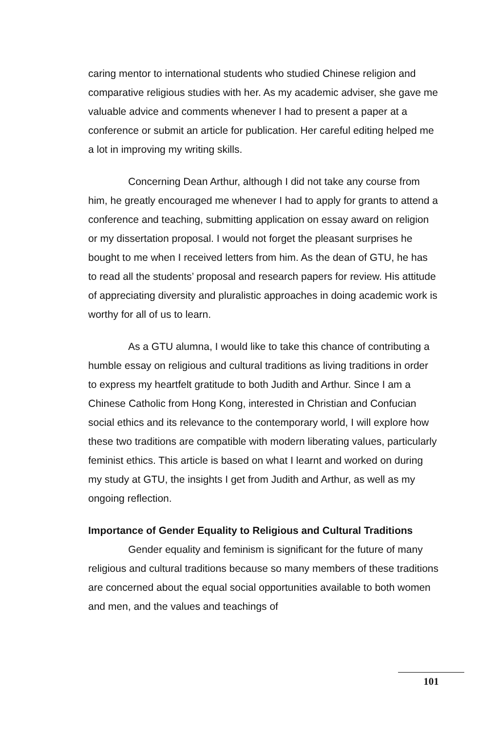caring mentor to international students who studied Chinese religion and comparative religious studies with her. As my academic adviser, she gave me valuable advice and comments whenever I had to present a paper at a conference or submit an article for publication. Her careful editing helped me a lot in improving my writing skills.
Concerning Dean Arthur, although I did not take any course from him, he greatly encouraged me whenever I had to apply for grants to attend a conference and teaching, submitting application on essay award on religion or my dissertation proposal. I would not forget the pleasant surprises he bought to me when I received letters from him. As the dean of GTU, he has to read all the students’ proposal and research papers for review. His attitude of appreciating diversity and pluralistic approaches in doing academic work is worthy for all of us to learn.
As a GTU alumna, I would like to take this chance of contributing a humble essay on religious and cultural traditions as living traditions in order to express my heartfelt gratitude to both Judith and Arthur. Since I am a Chinese Catholic from Hong Kong, interested in Christian and Confucian social ethics and its relevance to the contemporary world, I will explore how these two traditions are compatible with modern liberating values, particularly feminist ethics. This article is based on what I learnt and worked on during my study at GTU, the insights I get from Judith and Arthur, as well as my ongoing reflection.
Importance of Gender Equality to Religious and Cultural Traditions
Gender equality and feminism is significant for the future of many religious and cultural traditions because so many members of these traditions are concerned about the equal social opportunities available to both women and men, and the values and teachings of
101